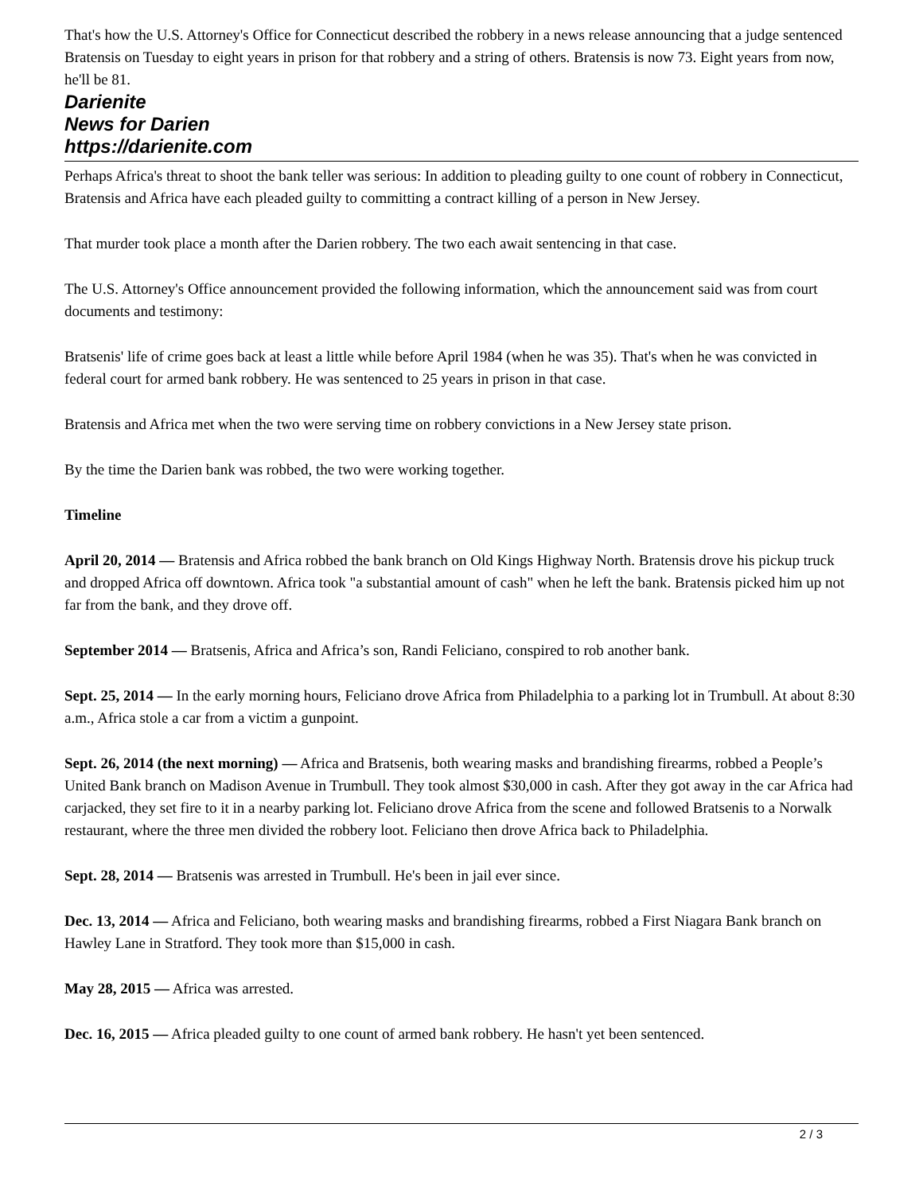That's how the U.S. Attorney's Office for Connecticut described the robbery in a news release announcing that a judge sentenced Bratensis on Tuesday to eight years in prison for that robbery and a string of others. Bratensis is now 73. Eight years from now, he'll be 81.
Darienite
News for Darien
https://darienite.com
Perhaps Africa's threat to shoot the bank teller was serious: In addition to pleading guilty to one count of robbery in Connecticut, Bratensis and Africa have each pleaded guilty to committing a contract killing of a person in New Jersey.
That murder took place a month after the Darien robbery. The two each await sentencing in that case.
The U.S. Attorney's Office announcement provided the following information, which the announcement said was from court documents and testimony:
Bratsenis' life of crime goes back at least a little while before April 1984 (when he was 35). That's when he was convicted in federal court for armed bank robbery. He was sentenced to 25 years in prison in that case.
Bratensis and Africa met when the two were serving time on robbery convictions in a New Jersey state prison.
By the time the Darien bank was robbed, the two were working together.
Timeline
April 20, 2014 — Bratensis and Africa robbed the bank branch on Old Kings Highway North. Bratensis drove his pickup truck and dropped Africa off downtown. Africa took "a substantial amount of cash" when he left the bank. Bratensis picked him up not far from the bank, and they drove off.
September 2014 — Bratsenis, Africa and Africa’s son, Randi Feliciano, conspired to rob another bank.
Sept. 25, 2014 — In the early morning hours, Feliciano drove Africa from Philadelphia to a parking lot in Trumbull. At about 8:30 a.m., Africa stole a car from a victim a gunpoint.
Sept. 26, 2014 (the next morning) — Africa and Bratsenis, both wearing masks and brandishing firearms, robbed a People’s United Bank branch on Madison Avenue in Trumbull. They took almost $30,000 in cash. After they got away in the car Africa had carjacked, they set fire to it in a nearby parking lot. Feliciano drove Africa from the scene and followed Bratsenis to a Norwalk restaurant, where the three men divided the robbery loot. Feliciano then drove Africa back to Philadelphia.
Sept. 28, 2014 — Bratsenis was arrested in Trumbull. He's been in jail ever since.
Dec. 13, 2014 — Africa and Feliciano, both wearing masks and brandishing firearms, robbed a First Niagara Bank branch on Hawley Lane in Stratford. They took more than $15,000 in cash.
May 28, 2015 — Africa was arrested.
Dec. 16, 2015 — Africa pleaded guilty to one count of armed bank robbery. He hasn't yet been sentenced.
2 / 3